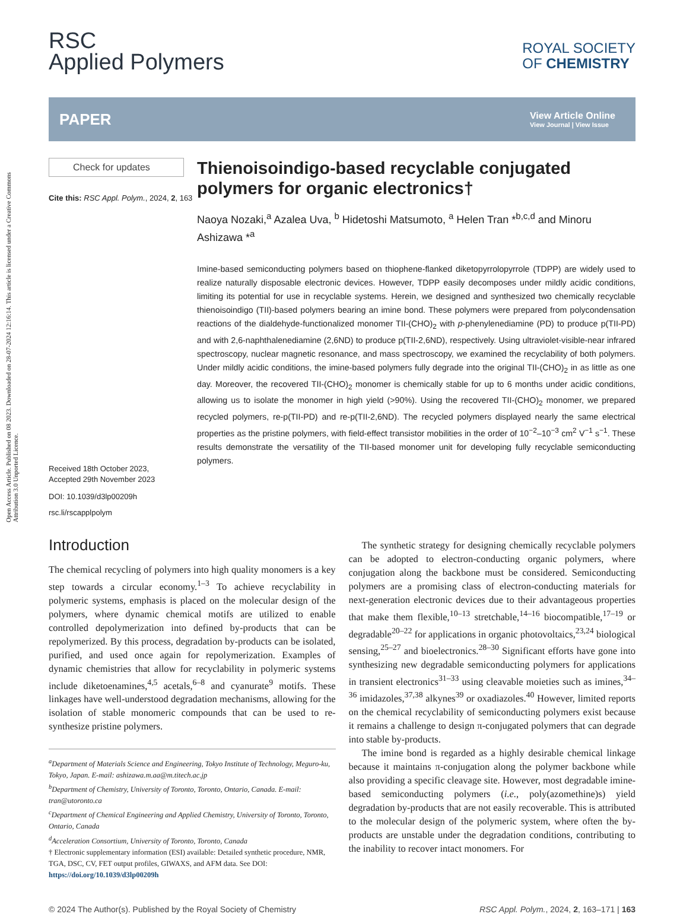Open Access Article. Published on 08 2023. Downloaded on 28-07-2024 12:16:14. This article is licensed under a Creative Commons Attribution 3.0 Unported Licence.
RSC
Applied Polymers
ROYAL SOCIETY
OF CHEMISTRY
PAPER
View Article Online
View Journal | View Issue
Check for updates
Cite this: RSC Appl. Polym., 2024, 2, 163
Received 18th October 2023,
Accepted 29th November 2023
DOI: 10.1039/d3lp00209h
rsc.li/rscapplpolym
Thienoisoindigo-based recyclable conjugated polymers for organic electronics†
Naoya Nozaki,<sup>a</sup> Azalea Uva, <sup>b</sup> Hidetoshi Matsumoto, <sup>a</sup> Helen Tran *<sup>b,c,d</sup> and Minoru Ashizawa *<sup>a</sup>
Imine-based semiconducting polymers based on thiophene-flanked diketopyrrolopyrrole (TDPP) are widely used to realize naturally disposable electronic devices. However, TDPP easily decomposes under mildly acidic conditions, limiting its potential for use in recyclable systems. Herein, we designed and synthesized two chemically recyclable thienoisoindigo (TII)-based polymers bearing an imine bond. These polymers were prepared from polycondensation reactions of the dialdehyde-functionalized monomer TII-(CHO)<sub>2</sub> with p-phenylenediamine (PD) to produce p(TII-PD) and with 2,6-naphthalenediamine (2,6ND) to produce p(TII-2,6ND), respectively. Using ultraviolet-visible-near infrared spectroscopy, nuclear magnetic resonance, and mass spectroscopy, we examined the recyclability of both polymers. Under mildly acidic conditions, the imine-based polymers fully degrade into the original TII-(CHO)<sub>2</sub> in as little as one day. Moreover, the recovered TII-(CHO)<sub>2</sub> monomer is chemically stable for up to 6 months under acidic conditions, allowing us to isolate the monomer in high yield (>90%). Using the recovered TII-(CHO)<sub>2</sub> monomer, we prepared recycled polymers, re-p(TII-PD) and re-p(TII-2,6ND). The recycled polymers displayed nearly the same electrical properties as the pristine polymers, with field-effect transistor mobilities in the order of 10<sup>−2</sup>–10<sup>−3</sup> cm<sup>2</sup> V<sup>−1</sup> s<sup>−1</sup>. These results demonstrate the versatility of the TII-based monomer unit for developing fully recyclable semiconducting polymers.
Introduction
The chemical recycling of polymers into high quality monomers is a key step towards a circular economy.<sup>1–3</sup> To achieve recyclability in polymeric systems, emphasis is placed on the molecular design of the polymers, where dynamic chemical motifs are utilized to enable controlled depolymerization into defined by-products that can be repolymerized. By this process, degradation by-products can be isolated, purified, and used once again for repolymerization. Examples of dynamic chemistries that allow for recyclability in polymeric systems include diketoenamines,<sup>4,5</sup> acetals,<sup>6–8</sup> and cyanurate<sup>9</sup> motifs. These linkages have well-understood degradation mechanisms, allowing for the isolation of stable monomeric compounds that can be used to re-synthesize pristine polymers.
<sup>a</sup> Department of Materials Science and Engineering, Tokyo Institute of Technology, Meguro-ku, Tokyo, Japan. E-mail: ashizawa.m.aa@m.titech.ac.jp
<sup>b</sup> Department of Chemistry, University of Toronto, Toronto, Ontario, Canada. E-mail: tran@utoronto.ca
<sup>c</sup> Department of Chemical Engineering and Applied Chemistry, University of Toronto, Toronto, Ontario, Canada
<sup>d</sup> Acceleration Consortium, University of Toronto, Toronto, Canada
† Electronic supplementary information (ESI) available: Detailed synthetic procedure, NMR, TGA, DSC, CV, FET output profiles, GIWAXS, and AFM data. See DOI: https://doi.org/10.1039/d3lp00209h
The synthetic strategy for designing chemically recyclable polymers can be adopted to electron-conducting organic polymers, where conjugation along the backbone must be considered. Semiconducting polymers are a promising class of electron-conducting materials for next-generation electronic devices due to their advantageous properties that make them flexible,<sup>10–13</sup> stretchable,<sup>14–16</sup> biocompatible,<sup>17–19</sup> or degradable<sup>20–22</sup> for applications in organic photovoltaics,<sup>23,24</sup> biological sensing,<sup>25–27</sup> and bioelectronics.<sup>28–30</sup> Significant efforts have gone into synthesizing new degradable semiconducting polymers for applications in transient electronics<sup>31–33</sup> using cleavable moieties such as imines,<sup>34–36</sup> imidazoles,<sup>37,38</sup> alkynes<sup>39</sup> or oxadiazoles.<sup>40</sup> However, limited reports on the chemical recyclability of semiconducting polymers exist because it remains a challenge to design π-conjugated polymers that can degrade into stable by-products.
The imine bond is regarded as a highly desirable chemical linkage because it maintains π-conjugation along the polymer backbone while also providing a specific cleavage site. However, most degradable imine-based semiconducting polymers (i.e., poly(azomethine)s) yield degradation by-products that are not easily recoverable. This is attributed to the molecular design of the polymeric system, where often the by-products are unstable under the degradation conditions, contributing to the inability to recover intact monomers. For
© 2024 The Author(s). Published by the Royal Society of Chemistry RSC Appl. Polym., 2024, 2, 163–171 | 163